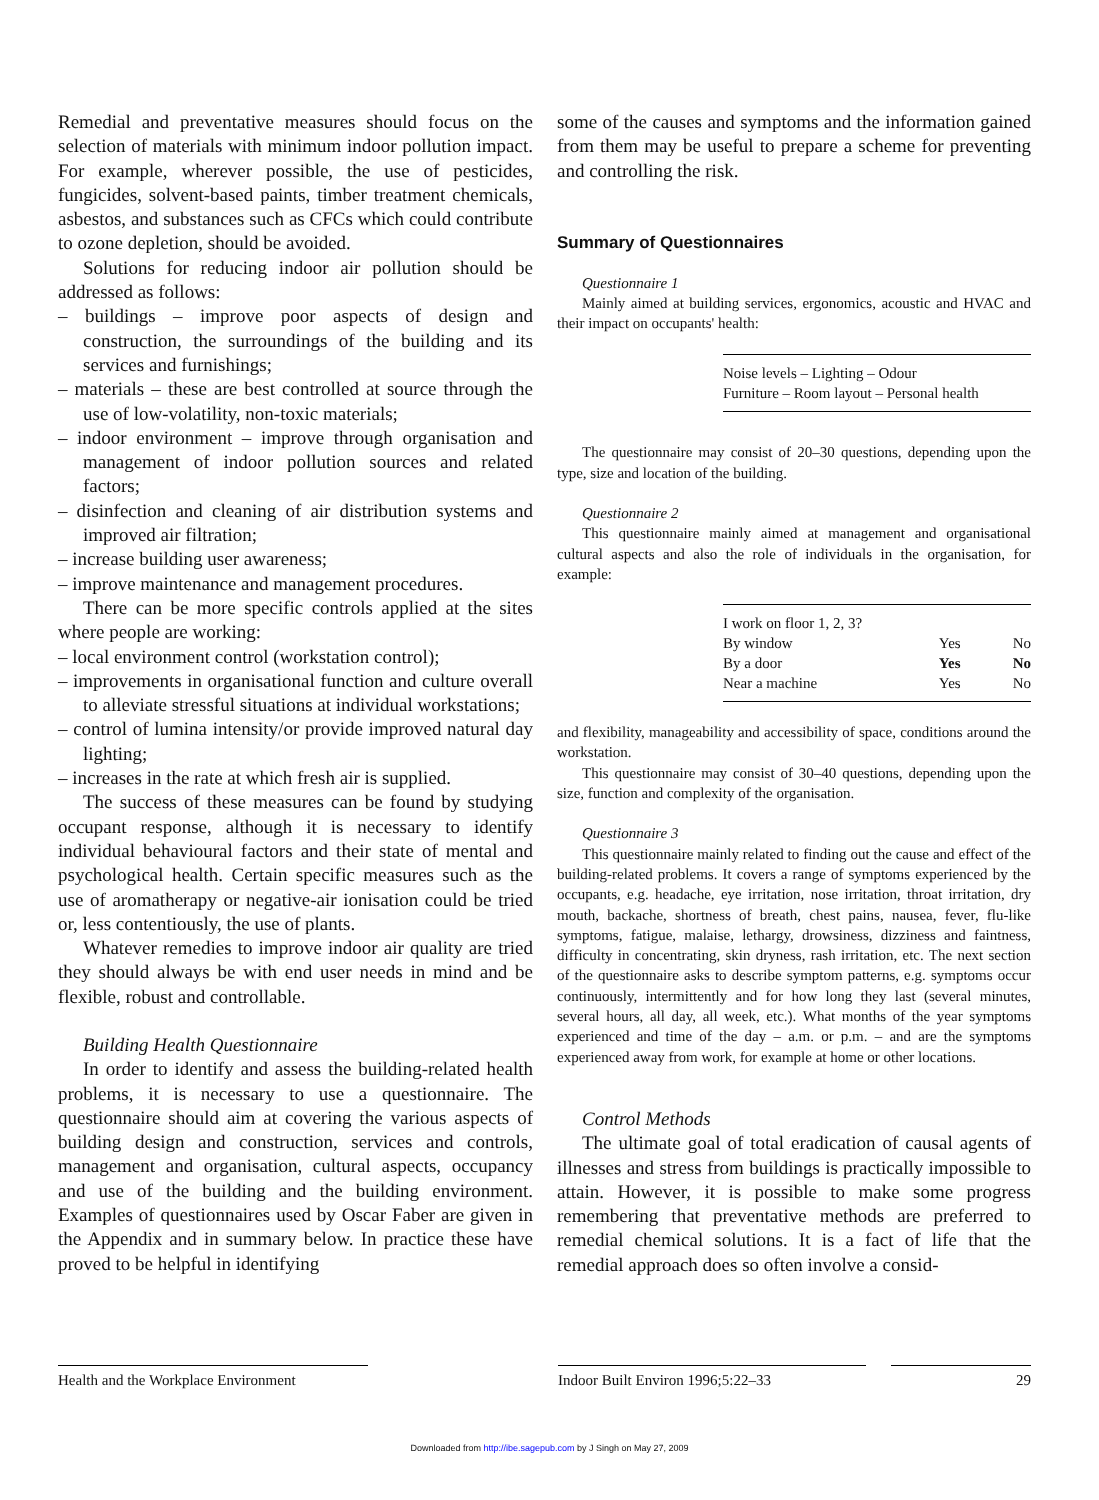Remedial and preventative measures should focus on the selection of materials with minimum indoor pollution impact. For example, wherever possible, the use of pesticides, fungicides, solvent-based paints, timber treatment chemicals, asbestos, and substances such as CFCs which could contribute to ozone depletion, should be avoided.
Solutions for reducing indoor air pollution should be addressed as follows:
– buildings – improve poor aspects of design and construction, the surroundings of the building and its services and furnishings;
– materials – these are best controlled at source through the use of low-volatility, non-toxic materials;
– indoor environment – improve through organisation and management of indoor pollution sources and related factors;
– disinfection and cleaning of air distribution systems and improved air filtration;
– increase building user awareness;
– improve maintenance and management procedures.
There can be more specific controls applied at the sites where people are working:
– local environment control (workstation control);
– improvements in organisational function and culture overall to alleviate stressful situations at individual workstations;
– control of lumina intensity/or provide improved natural day lighting;
– increases in the rate at which fresh air is supplied.
The success of these measures can be found by studying occupant response, although it is necessary to identify individual behavioural factors and their state of mental and psychological health. Certain specific measures such as the use of aromatherapy or negative-air ionisation could be tried or, less contentiously, the use of plants.
Whatever remedies to improve indoor air quality are tried they should always be with end user needs in mind and be flexible, robust and controllable.
Building Health Questionnaire
In order to identify and assess the building-related health problems, it is necessary to use a questionnaire. The questionnaire should aim at covering the various aspects of building design and construction, services and controls, management and organisation, cultural aspects, occupancy and use of the building and the building environment. Examples of questionnaires used by Oscar Faber are given in the Appendix and in summary below. In practice these have proved to be helpful in identifying
some of the causes and symptoms and the information gained from them may be useful to prepare a scheme for preventing and controlling the risk.
Summary of Questionnaires
Questionnaire 1
Mainly aimed at building services, ergonomics, acoustic and HVAC and their impact on occupants' health:
Noise levels – Lighting – Odour
Furniture – Room layout – Personal health
The questionnaire may consist of 20–30 questions, depending upon the type, size and location of the building.
Questionnaire 2
This questionnaire mainly aimed at management and organisational cultural aspects and also the role of individuals in the organisation, for example:
| I work on floor 1, 2, 3? | | |
| By window | Yes | No |
| By a door | Yes | No |
| Near a machine | Yes | No |
and flexibility, manageability and accessibility of space, conditions around the workstation.
This questionnaire may consist of 30–40 questions, depending upon the size, function and complexity of the organisation.
Questionnaire 3
This questionnaire mainly related to finding out the cause and effect of the building-related problems. It covers a range of symptoms experienced by the occupants, e.g. headache, eye irritation, nose irritation, throat irritation, dry mouth, backache, shortness of breath, chest pains, nausea, fever, flu-like symptoms, fatigue, malaise, lethargy, drowsiness, dizziness and faintness, difficulty in concentrating, skin dryness, rash irritation, etc. The next section of the questionnaire asks to describe symptom patterns, e.g. symptoms occur continuously, intermittently and for how long they last (several minutes, several hours, all day, all week, etc.). What months of the year symptoms experienced and time of the day – a.m. or p.m. – and are the symptoms experienced away from work, for example at home or other locations.
Control Methods
The ultimate goal of total eradication of causal agents of illnesses and stress from buildings is practically impossible to attain. However, it is possible to make some progress remembering that preventative methods are preferred to remedial chemical solutions. It is a fact of life that the remedial approach does so often involve a consid-
Health and the Workplace Environment
Indoor Built Environ 1996;5:22–33 29
Downloaded from http://ibe.sagepub.com by J Singh on May 27, 2009